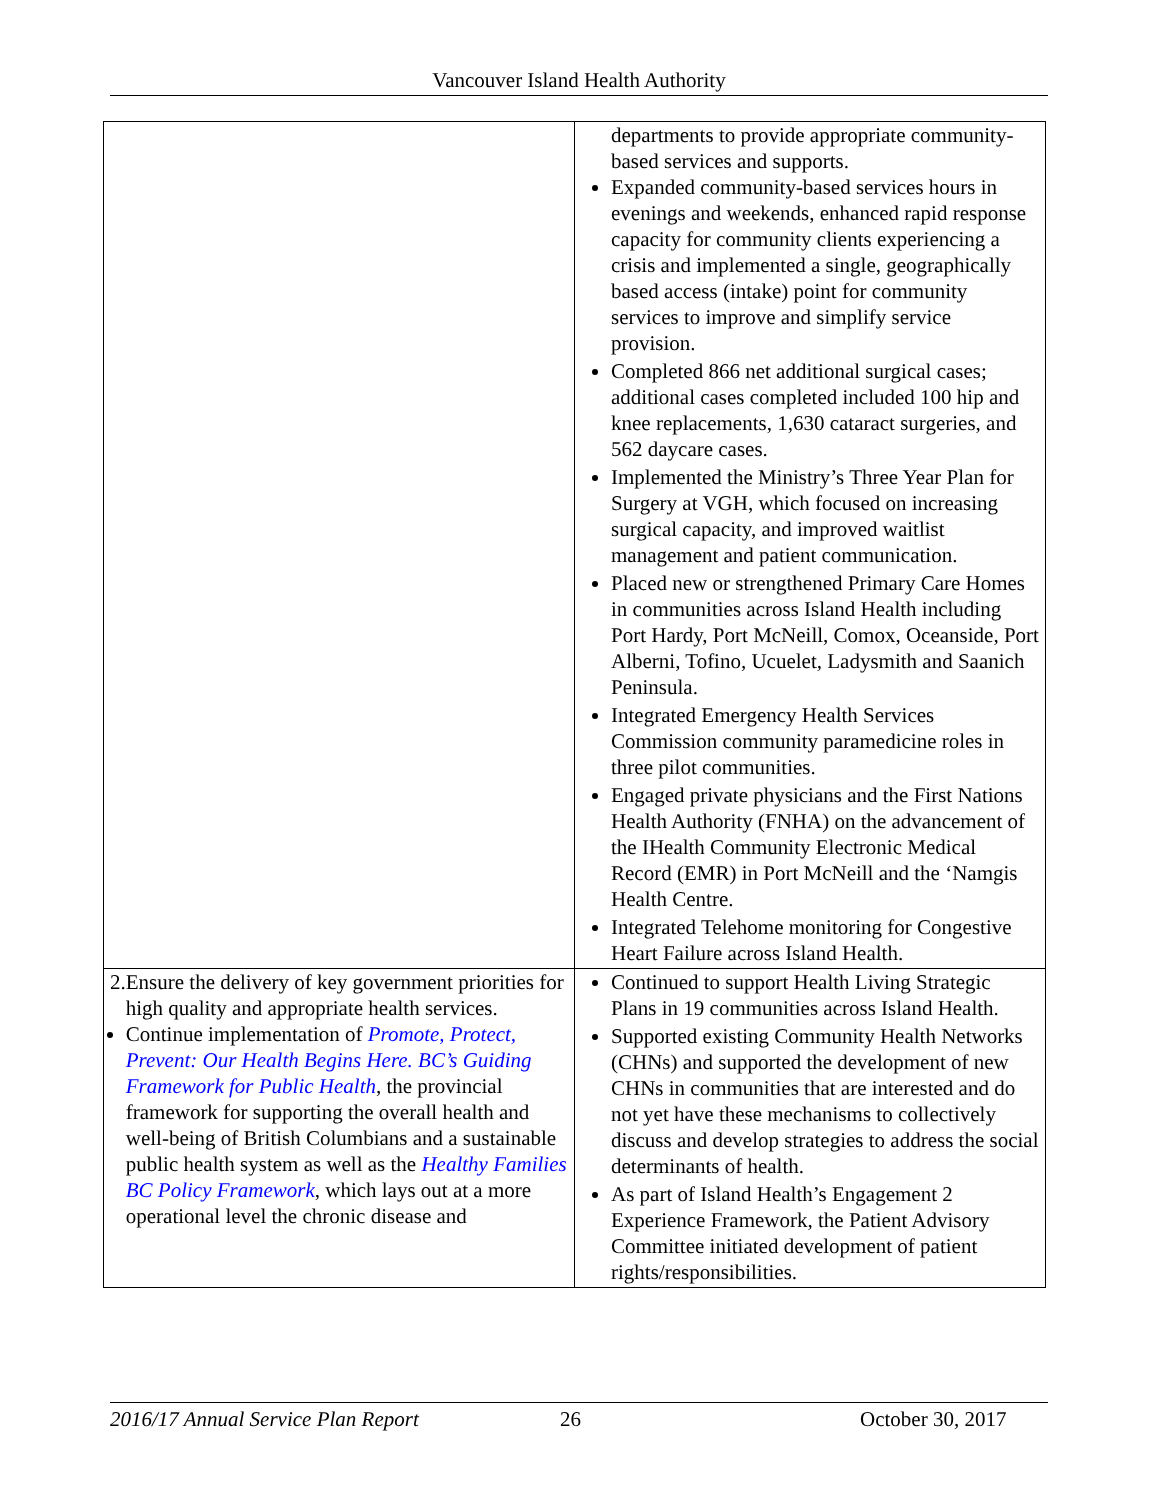Vancouver Island Health Authority
| | departments to provide appropriate community-based services and supports. Expanded community-based services hours in evenings and weekends, enhanced rapid response capacity for community clients experiencing a crisis and implemented a single, geographically based access (intake) point for community services to improve and simplify service provision. Completed 866 net additional surgical cases; additional cases completed included 100 hip and knee replacements, 1,630 cataract surgeries, and 562 daycare cases. Implemented the Ministry’s Three Year Plan for Surgery at VGH, which focused on increasing surgical capacity, and improved waitlist management and patient communication. Placed new or strengthened Primary Care Homes in communities across Island Health including Port Hardy, Port McNeill, Comox, Oceanside, Port Alberni, Tofino, Ucuelet, Ladysmith and Saanich Peninsula. Integrated Emergency Health Services Commission community paramedicine roles in three pilot communities. Engaged private physicians and the First Nations Health Authority (FNHA) on the advancement of the IHealth Community Electronic Medical Record (EMR) in Port McNeill and the ‘Namgis Health Centre. Integrated Telehome monitoring for Congestive Heart Failure across Island Health. |
| 2. Ensure the delivery of key government priorities for high quality and appropriate health services. Continue implementation of Promote, Protect, Prevent: Our Health Begins Here. BC’s Guiding Framework for Public Health , the provincial framework for supporting the overall health and well-being of British Columbians and a sustainable public health system as well as the Healthy Families BC Policy Framework , which lays out at a more operational level the chronic disease and | Continued to support Health Living Strategic Plans in 19 communities across Island Health. Supported existing Community Health Networks (CHNs) and supported the development of new CHNs in communities that are interested and do not yet have these mechanisms to collectively discuss and develop strategies to address the social determinants of health. As part of Island Health’s Engagement 2 Experience Framework, the Patient Advisory Committee initiated development of patient rights/responsibilities. |
2016/17 Annual Service Plan Report 26 October 30, 2017